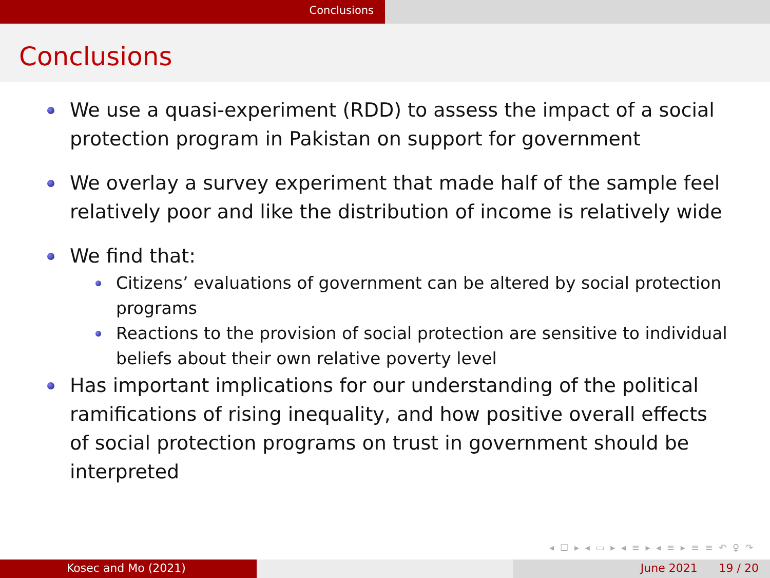Conclusions
Conclusions
We use a quasi-experiment (RDD) to assess the impact of a social protection program in Pakistan on support for government
We overlay a survey experiment that made half of the sample feel relatively poor and like the distribution of income is relatively wide
We find that:
Citizens’ evaluations of government can be altered by social protection programs
Reactions to the provision of social protection are sensitive to individual beliefs about their own relative poverty level
Has important implications for our understanding of the political ramifications of rising inequality, and how positive overall effects of social protection programs on trust in government should be interpreted
◂ ☐ ▸ ◂ ▭ ▸ ◂ ≡ ▸ ◂ ≡ ▸ ≡ ≡ ↶ ♀ ↷
Kosec and Mo (2021) June 2021 19 / 20